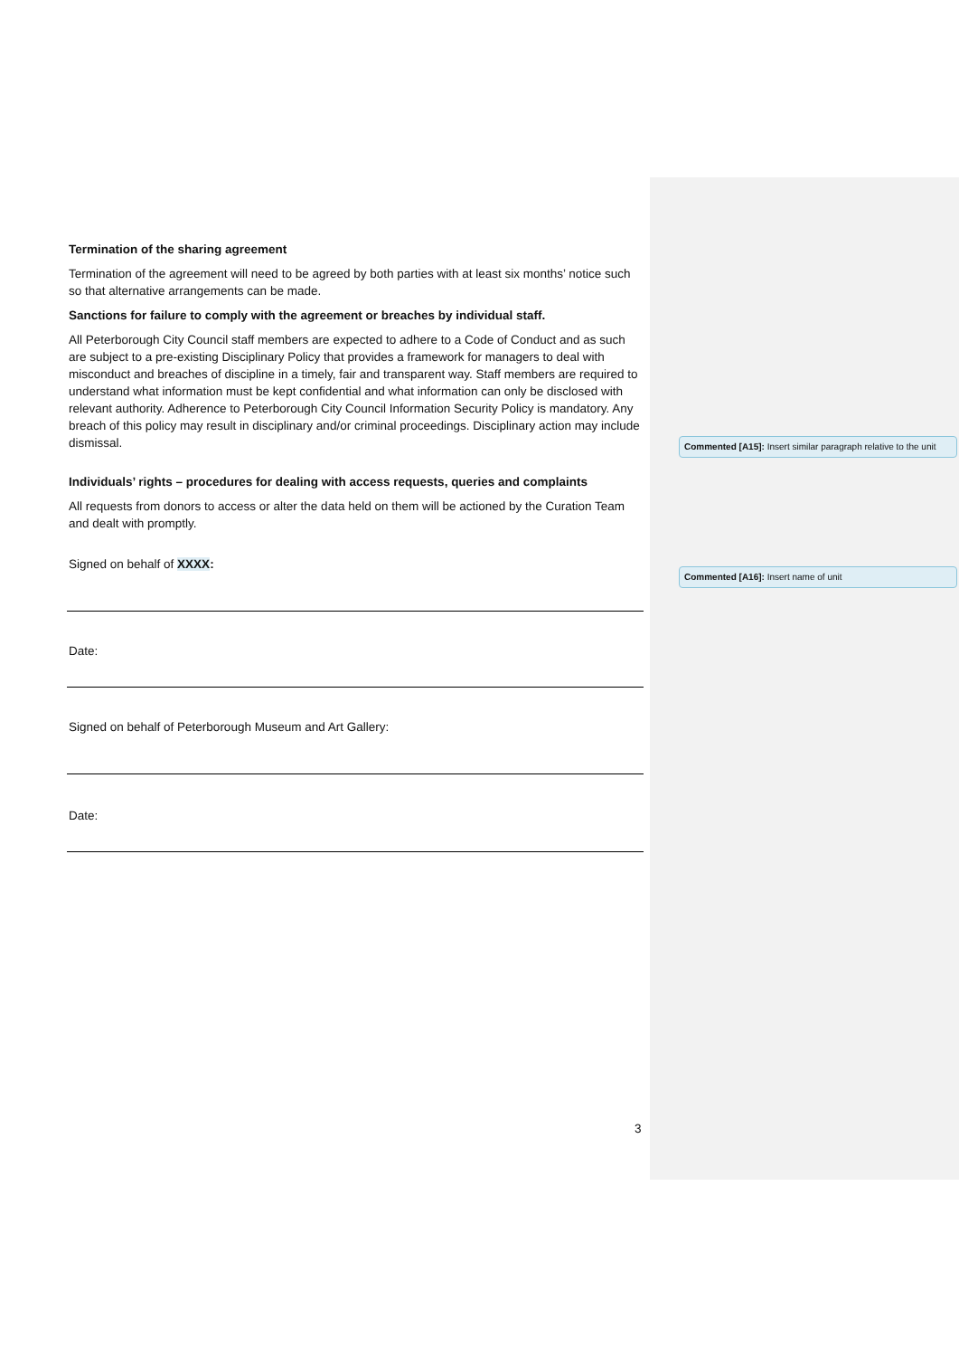Termination of the sharing agreement
Termination of the agreement will need to be agreed by both parties with at least six months’ notice such so that alternative arrangements can be made.
Sanctions for failure to comply with the agreement or breaches by individual staff.
All Peterborough City Council staff members are expected to adhere to a Code of Conduct and as such are subject to a pre-existing Disciplinary Policy that provides a framework for managers to deal with misconduct and breaches of discipline in a timely, fair and transparent way. Staff members are required to understand what information must be kept confidential and what information can only be disclosed with relevant authority. Adherence to Peterborough City Council Information Security Policy is mandatory. Any breach of this policy may result in disciplinary and/or criminal proceedings. Disciplinary action may include dismissal.
Individuals’ rights – procedures for dealing with access requests, queries and complaints
All requests from donors to access or alter the data held on them will be actioned by the Curation Team and dealt with promptly.
Signed on behalf of XXXX:
Date:
Signed on behalf of Peterborough Museum and Art Gallery:
Date:
Commented [A15]: Insert similar paragraph relative to the unit
Commented [A16]: Insert name of unit
3